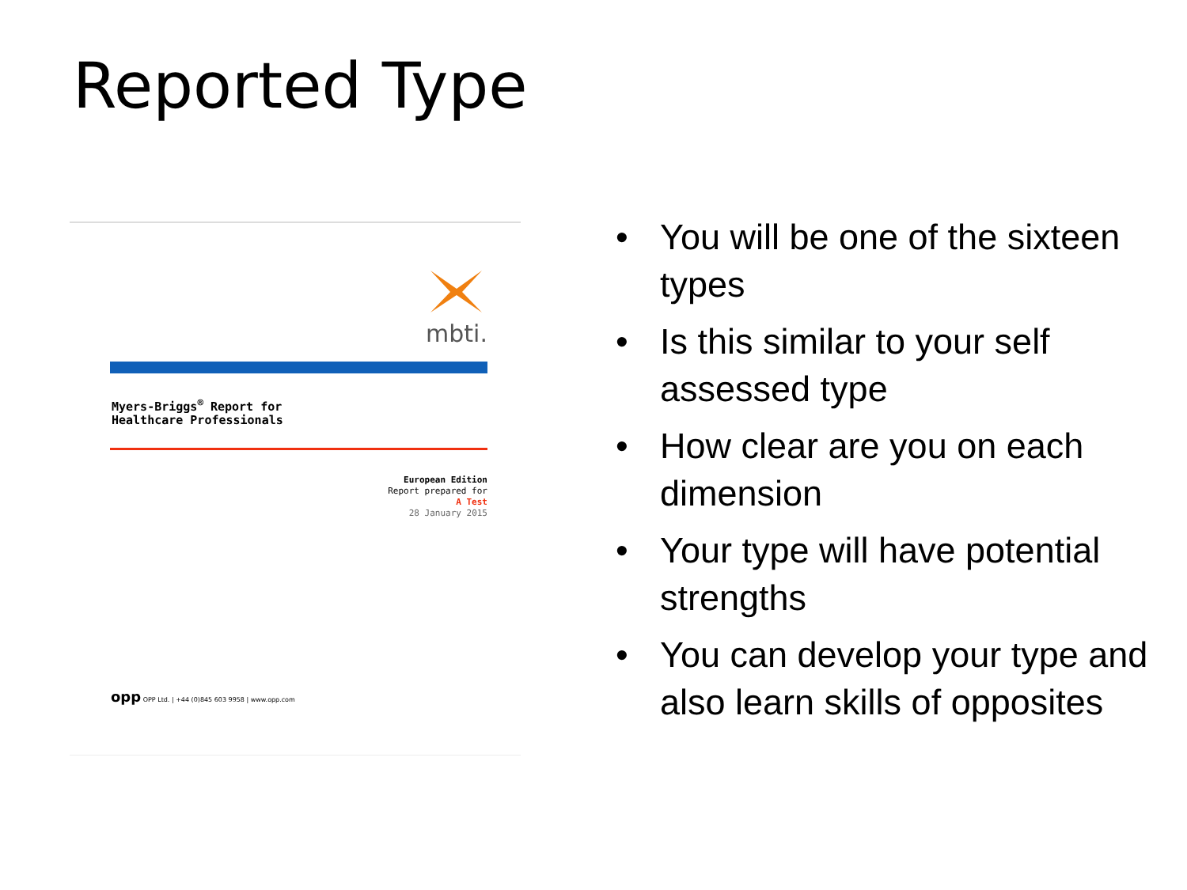Reported Type
mbti.
Myers-Briggs<sup>®</sup> Report for
Healthcare Professionals
European Edition
Report prepared for
A Test
28 January 2015
opp OPP Ltd. | +44 (0)845 603 9958 | www.opp.com
• You will be one of the sixteen types
• Is this similar to your self assessed type
• How clear are you on each dimension
• Your type will have potential strengths
• You can develop your type and also learn skills of opposites